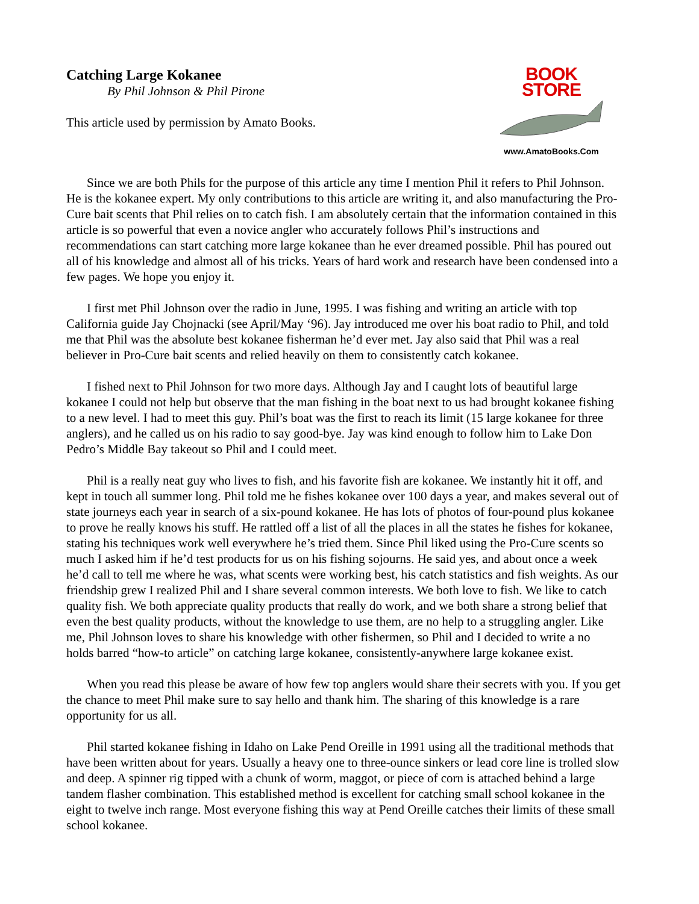Catching Large Kokanee
By Phil Johnson & Phil Pirone
This article used by permission by Amato Books.
BOOK STORE
www.AmatoBooks.Com
Since we are both Phils for the purpose of this article any time I mention Phil it refers to Phil Johnson. He is the kokanee expert. My only contributions to this article are writing it, and also manufacturing the Pro-Cure bait scents that Phil relies on to catch fish. I am absolutely certain that the information contained in this article is so powerful that even a novice angler who accurately follows Phil’s instructions and recommendations can start catching more large kokanee than he ever dreamed possible. Phil has poured out all of his knowledge and almost all of his tricks. Years of hard work and research have been condensed into a few pages. We hope you enjoy it.
I first met Phil Johnson over the radio in June, 1995. I was fishing and writing an article with top California guide Jay Chojnacki (see April/May ‘96). Jay introduced me over his boat radio to Phil, and told me that Phil was the absolute best kokanee fisherman he’d ever met. Jay also said that Phil was a real believer in Pro-Cure bait scents and relied heavily on them to consistently catch kokanee.
I fished next to Phil Johnson for two more days. Although Jay and I caught lots of beautiful large kokanee I could not help but observe that the man fishing in the boat next to us had brought kokanee fishing to a new level. I had to meet this guy. Phil’s boat was the first to reach its limit (15 large kokanee for three anglers), and he called us on his radio to say good-bye. Jay was kind enough to follow him to Lake Don Pedro’s Middle Bay takeout so Phil and I could meet.
Phil is a really neat guy who lives to fish, and his favorite fish are kokanee. We instantly hit it off, and kept in touch all summer long. Phil told me he fishes kokanee over 100 days a year, and makes several out of state journeys each year in search of a six-pound kokanee. He has lots of photos of four-pound plus kokanee to prove he really knows his stuff. He rattled off a list of all the places in all the states he fishes for kokanee, stating his techniques work well everywhere he’s tried them. Since Phil liked using the Pro-Cure scents so much I asked him if he’d test products for us on his fishing sojourns. He said yes, and about once a week he’d call to tell me where he was, what scents were working best, his catch statistics and fish weights. As our friendship grew I realized Phil and I share several common interests. We both love to fish. We like to catch quality fish. We both appreciate quality products that really do work, and we both share a strong belief that even the best quality products, without the knowledge to use them, are no help to a struggling angler. Like me, Phil Johnson loves to share his knowledge with other fishermen, so Phil and I decided to write a no holds barred “how-to article” on catching large kokanee, consistently-anywhere large kokanee exist.
When you read this please be aware of how few top anglers would share their secrets with you. If you get the chance to meet Phil make sure to say hello and thank him. The sharing of this knowledge is a rare opportunity for us all.
Phil started kokanee fishing in Idaho on Lake Pend Oreille in 1991 using all the traditional methods that have been written about for years. Usually a heavy one to three-ounce sinkers or lead core line is trolled slow and deep. A spinner rig tipped with a chunk of worm, maggot, or piece of corn is attached behind a large tandem flasher combination. This established method is excellent for catching small school kokanee in the eight to twelve inch range. Most everyone fishing this way at Pend Oreille catches their limits of these small school kokanee.